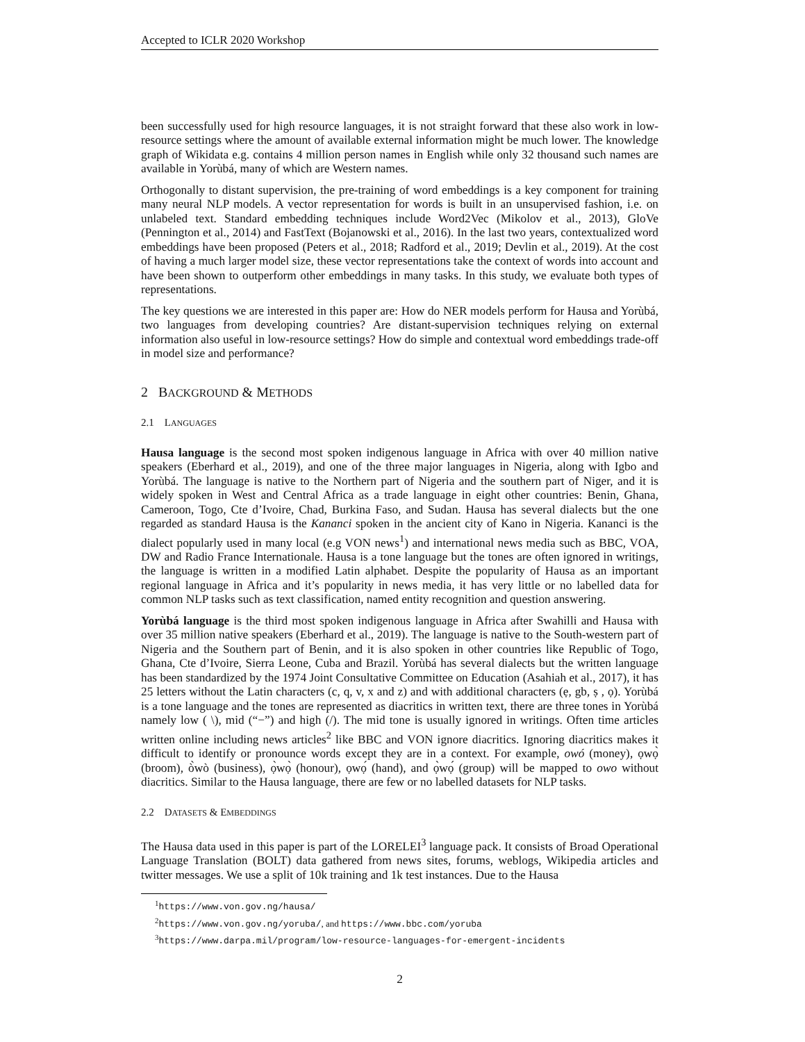Accepted to ICLR 2020 Workshop
been successfully used for high resource languages, it is not straight forward that these also work in low-resource settings where the amount of available external information might be much lower. The knowledge graph of Wikidata e.g. contains 4 million person names in English while only 32 thousand such names are available in Yorùbá, many of which are Western names.
Orthogonally to distant supervision, the pre-training of word embeddings is a key component for training many neural NLP models. A vector representation for words is built in an unsupervised fashion, i.e. on unlabeled text. Standard embedding techniques include Word2Vec (Mikolov et al., 2013), GloVe (Pennington et al., 2014) and FastText (Bojanowski et al., 2016). In the last two years, contextualized word embeddings have been proposed (Peters et al., 2018; Radford et al., 2019; Devlin et al., 2019). At the cost of having a much larger model size, these vector representations take the context of words into account and have been shown to outperform other embeddings in many tasks. In this study, we evaluate both types of representations.
The key questions we are interested in this paper are: How do NER models perform for Hausa and Yorùbá, two languages from developing countries? Are distant-supervision techniques relying on external information also useful in low-resource settings? How do simple and contextual word embeddings trade-off in model size and performance?
2 BACKGROUND & METHODS
2.1 LANGUAGES
Hausa language is the second most spoken indigenous language in Africa with over 40 million native speakers (Eberhard et al., 2019), and one of the three major languages in Nigeria, along with Igbo and Yorùbá. The language is native to the Northern part of Nigeria and the southern part of Niger, and it is widely spoken in West and Central Africa as a trade language in eight other countries: Benin, Ghana, Cameroon, Togo, Cte d’Ivoire, Chad, Burkina Faso, and Sudan. Hausa has several dialects but the one regarded as standard Hausa is the Kananci spoken in the ancient city of Kano in Nigeria. Kananci is the dialect popularly used in many local (e.g VON news<sup>1</sup>) and international news media such as BBC, VOA, DW and Radio France Internationale. Hausa is a tone language but the tones are often ignored in writings, the language is written in a modified Latin alphabet. Despite the popularity of Hausa as an important regional language in Africa and it’s popularity in news media, it has very little or no labelled data for common NLP tasks such as text classification, named entity recognition and question answering.
Yorùbá language is the third most spoken indigenous language in Africa after Swahilli and Hausa with over 35 million native speakers (Eberhard et al., 2019). The language is native to the South-western part of Nigeria and the Southern part of Benin, and it is also spoken in other countries like Republic of Togo, Ghana, Cte d’Ivoire, Sierra Leone, Cuba and Brazil. Yorùbá has several dialects but the written language has been standardized by the 1974 Joint Consultative Committee on Education (Asahiah et al., 2017), it has 25 letters without the Latin characters (c, q, v, x and z) and with additional characters (ẹ, gb, ṣ , ọ). Yorùbá is a tone language and the tones are represented as diacritics in written text, there are three tones in Yorùbá namely low ( \), mid (“−”) and high (/). The mid tone is usually ignored in writings. Often time articles written online including news articles<sup>2</sup> like BBC and VON ignore diacritics. Ignoring diacritics makes it difficult to identify or pronounce words except they are in a context. For example, owó (money), ọwọ̀ (broom), ò̀wò (business), ọ̀wọ̀ (honour), ọwọ́ (hand), and ọ̀wọ́ (group) will be mapped to owo without diacritics. Similar to the Hausa language, there are few or no labelled datasets for NLP tasks.
2.2 DATASETS & EMBEDDINGS
The Hausa data used in this paper is part of the LORELEI<sup>3</sup> language pack. It consists of Broad Operational Language Translation (BOLT) data gathered from news sites, forums, weblogs, Wikipedia articles and twitter messages. We use a split of 10k training and 1k test instances. Due to the Hausa
<sup>1</sup> https://www.von.gov.ng/hausa/
<sup>2</sup> https://www.von.gov.ng/yoruba/, and https://www.bbc.com/yoruba
<sup>3</sup> https://www.darpa.mil/program/low-resource-languages-for-emergent-incidents
2